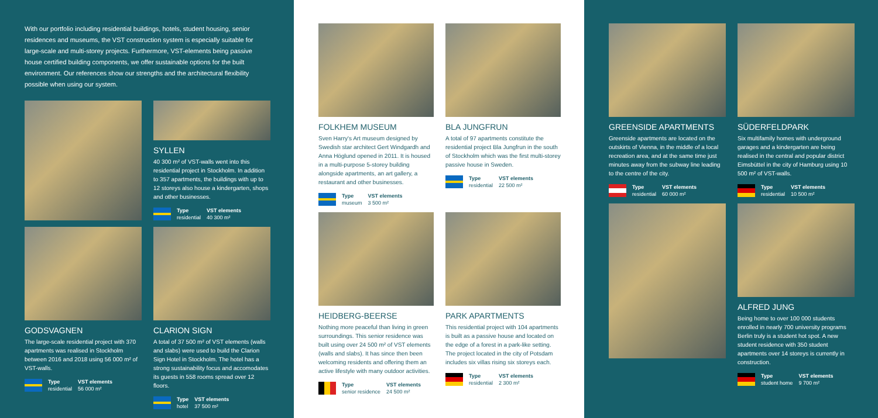With our portfolio including residential buildings, hotels, student housing, senior residences and museums, the VST construction system is especially suitable for large-scale and multi-storey projects. Furthermore, VST-elements being passive house certified building components, we offer sustainable options for the built environment. Our references show our strengths and the architectural flexibility possible when using our system.
SYLLEN
40 300 m² of VST-walls went into this residential project in Stockholm. In addition to 357 apartments, the buildings with up to 12 storeys also house a kindergarten, shops and other businesses.
Type
residential
VST elements
40 300 m²
GODSVAGNEN
The large-scale residential project with 370 apartments was realised in Stockholm between 2016 and 2018 using 56 000 m² of VST-walls.
Type
residential
VST elements
56 000 m²
CLARION SIGN
A total of 37 500 m² of VST elements (walls and slabs) were used to build the Clarion Sign Hotel in Stockholm. The hotel has a strong sustainability focus and accomodates its guests in 558 rooms spread over 12 floors.
Type
hotel
VST elements
37 500 m²
FOLKHEM MUSEUM
Sven Harry's Art museum designed by Swedish star architect Gert Windgardh and Anna Höglund opened in 2011. It is housed in a multi-purpose 5-storey building alongside apartments, an art gallery, a restaurant and other businesses.
Type
museum
VST elements
3 500 m²
BLA JUNGFRUN
A total of 97 apartments constitute the residential project Bla Jungfrun in the south of Stockholm which was the first multi-storey passive house in Sweden.
Type
residential
VST elements
22 500 m²
HEIDBERG-BEERSE
Nothing more peaceful than living in green surroundings. This senior residence was built using over 24 500 m² of VST elements (walls and slabs). It has since then been welcoming residents and offering them an active lifestyle with many outdoor activities.
Type
senior residence
VST elements
24 500 m²
PARK APARTMENTS
This residential project with 104 apartments is built as a passive house and located on the edge of a forest in a park-like setting. The project located in the city of Potsdam includes six villas rising six storeys each.
Type
residential
VST elements
2 300 m²
GREENSIDE APARTMENTS
Greenside apartments are located on the outskirts of Vienna, in the middle of a local recreation area, and at the same time just minutes away from the subway line leading to the centre of the city.
Type
residential
VST elements
60 000 m²
SÜDERFELDPARK
Six multifamily homes with underground garages and a kindergarten are being realised in the central and popular district Eimsbüttel in the city of Hamburg using 10 500 m² of VST-walls.
Type
residential
VST elements
10 500 m²
ALFRED JUNG
Being home to over 100 000 students enrolled in nearly 700 university programs Berlin truly is a student hot spot. A new student residence with 350 student apartments over 14 storeys is currently in construction.
Type
student home
VST elements
9 700 m²